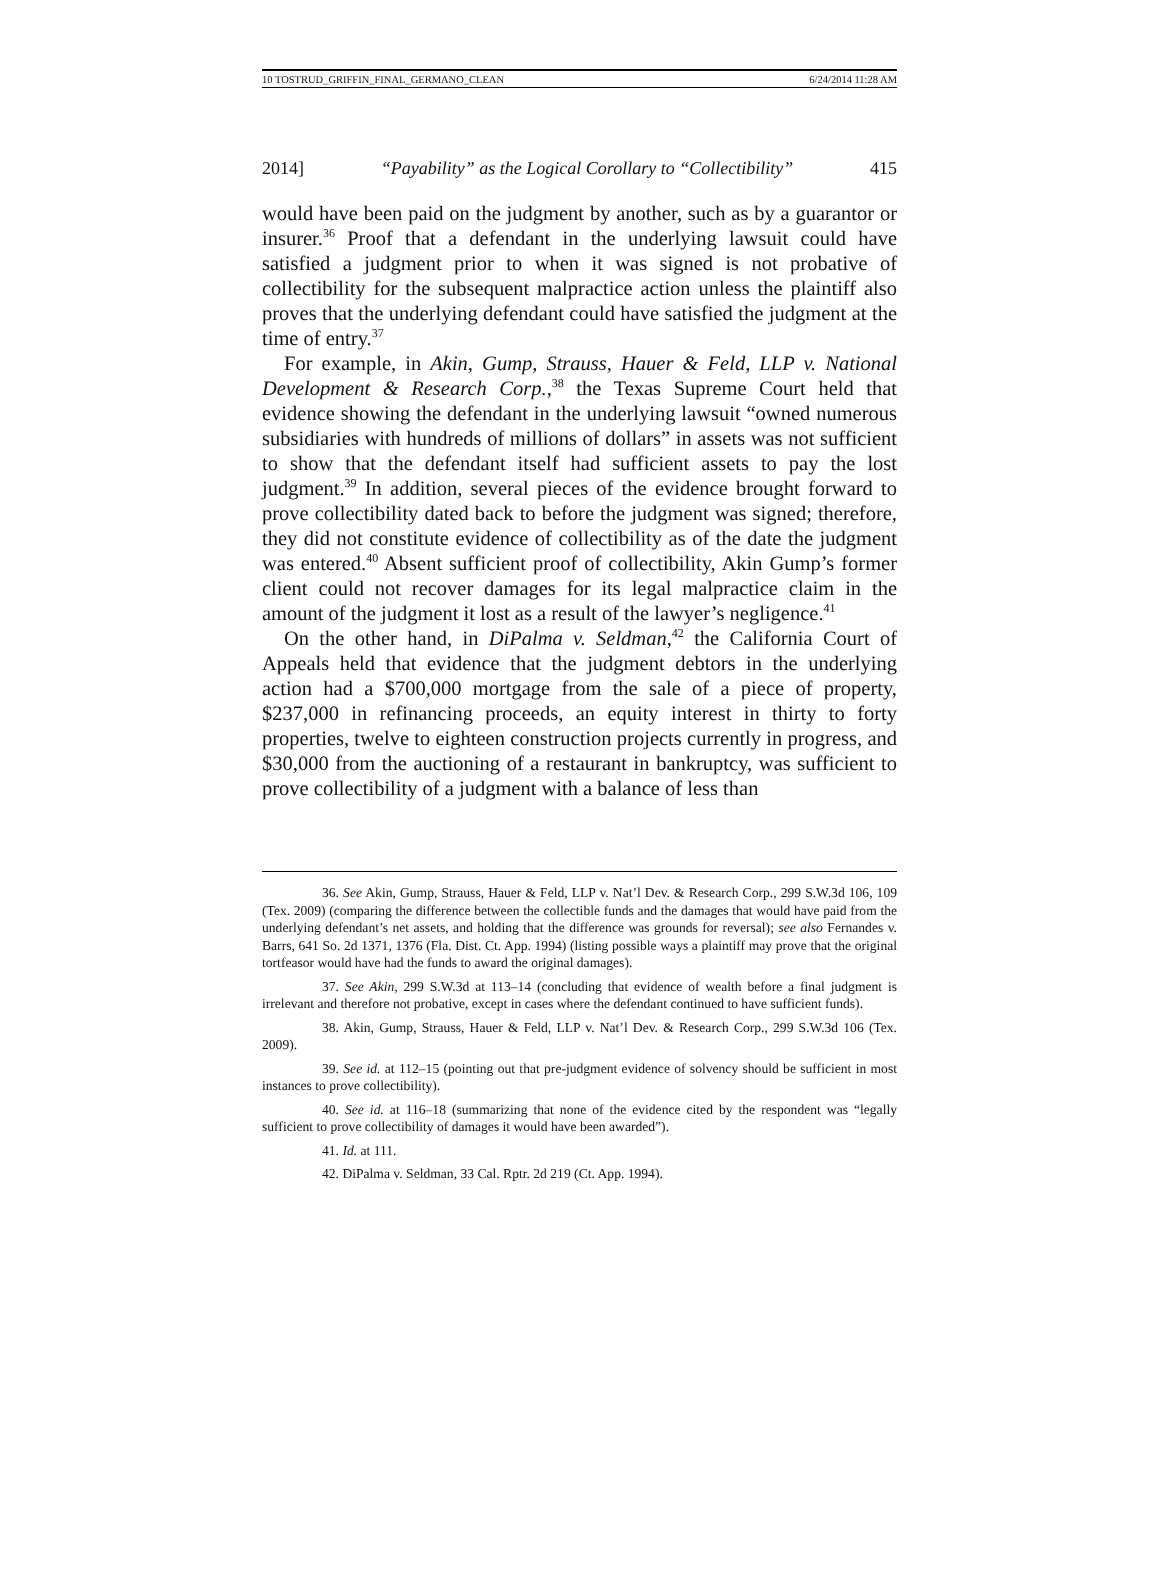10 TOSTRUD_GRIFFIN_FINAL_GERMANO_CLEAN 6/24/2014 11:28 AM
2014] “Payability” as the Logical Corollary to “Collectibility” 415
would have been paid on the judgment by another, such as by a guarantor or insurer.<sup>36</sup> Proof that a defendant in the underlying lawsuit could have satisfied a judgment prior to when it was signed is not probative of collectibility for the subsequent malpractice action unless the plaintiff also proves that the underlying defendant could have satisfied the judgment at the time of entry.<sup>37</sup>
For example, in Akin, Gump, Strauss, Hauer & Feld, LLP v. National Development & Research Corp.,<sup>38</sup> the Texas Supreme Court held that evidence showing the defendant in the underlying lawsuit “owned numerous subsidiaries with hundreds of millions of dollars” in assets was not sufficient to show that the defendant itself had sufficient assets to pay the lost judgment.<sup>39</sup> In addition, several pieces of the evidence brought forward to prove collectibility dated back to before the judgment was signed; therefore, they did not constitute evidence of collectibility as of the date the judgment was entered.<sup>40</sup> Absent sufficient proof of collectibility, Akin Gump’s former client could not recover damages for its legal malpractice claim in the amount of the judgment it lost as a result of the lawyer’s negligence.<sup>41</sup>
On the other hand, in DiPalma v. Seldman,<sup>42</sup> the California Court of Appeals held that evidence that the judgment debtors in the underlying action had a $700,000 mortgage from the sale of a piece of property, $237,000 in refinancing proceeds, an equity interest in thirty to forty properties, twelve to eighteen construction projects currently in progress, and $30,000 from the auctioning of a restaurant in bankruptcy, was sufficient to prove collectibility of a judgment with a balance of less than
36. See Akin, Gump, Strauss, Hauer & Feld, LLP v. Nat’l Dev. & Research Corp., 299 S.W.3d 106, 109 (Tex. 2009) (comparing the difference between the collectible funds and the damages that would have paid from the underlying defendant’s net assets, and holding that the difference was grounds for reversal); see also Fernandes v. Barrs, 641 So. 2d 1371, 1376 (Fla. Dist. Ct. App. 1994) (listing possible ways a plaintiff may prove that the original tortfeasor would have had the funds to award the original damages).
37. See Akin, 299 S.W.3d at 113–14 (concluding that evidence of wealth before a final judgment is irrelevant and therefore not probative, except in cases where the defendant continued to have sufficient funds).
38. Akin, Gump, Strauss, Hauer & Feld, LLP v. Nat’l Dev. & Research Corp., 299 S.W.3d 106 (Tex. 2009).
39. See id. at 112–15 (pointing out that pre-judgment evidence of solvency should be sufficient in most instances to prove collectibility).
40. See id. at 116–18 (summarizing that none of the evidence cited by the respondent was “legally sufficient to prove collectibility of damages it would have been awarded”).
41. Id. at 111.
42. DiPalma v. Seldman, 33 Cal. Rptr. 2d 219 (Ct. App. 1994).